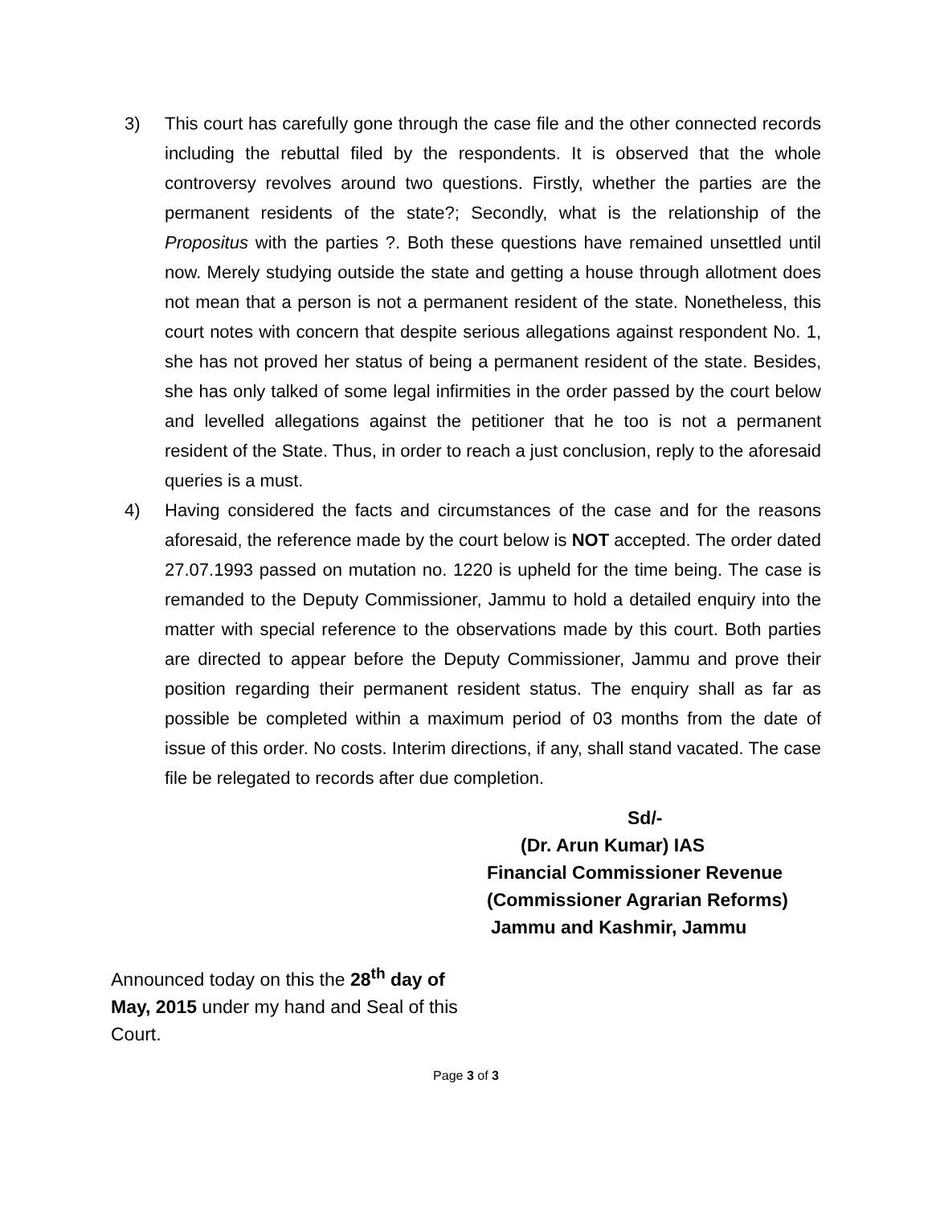3) This court has carefully gone through the case file and the other connected records including the rebuttal filed by the respondents. It is observed that the whole controversy revolves around two questions. Firstly, whether the parties are the permanent residents of the state?; Secondly, what is the relationship of the Propositus with the parties ?. Both these questions have remained unsettled until now. Merely studying outside the state and getting a house through allotment does not mean that a person is not a permanent resident of the state. Nonetheless, this court notes with concern that despite serious allegations against respondent No. 1, she has not proved her status of being a permanent resident of the state. Besides, she has only talked of some legal infirmities in the order passed by the court below and levelled allegations against the petitioner that he too is not a permanent resident of the State. Thus, in order to reach a just conclusion, reply to the aforesaid queries is a must.
4) Having considered the facts and circumstances of the case and for the reasons aforesaid, the reference made by the court below is NOT accepted. The order dated 27.07.1993 passed on mutation no. 1220 is upheld for the time being. The case is remanded to the Deputy Commissioner, Jammu to hold a detailed enquiry into the matter with special reference to the observations made by this court. Both parties are directed to appear before the Deputy Commissioner, Jammu and prove their position regarding their permanent resident status. The enquiry shall as far as possible be completed within a maximum period of 03 months from the date of issue of this order. No costs. Interim directions, if any, shall stand vacated. The case file be relegated to records after due completion.
Sd/-
(Dr. Arun Kumar) IAS
Financial Commissioner Revenue
(Commissioner Agrarian Reforms)
Jammu and Kashmir, Jammu
Announced today on this the 28<sup>th</sup> day of May, 2015 under my hand and Seal of this Court.
Page 3 of 3